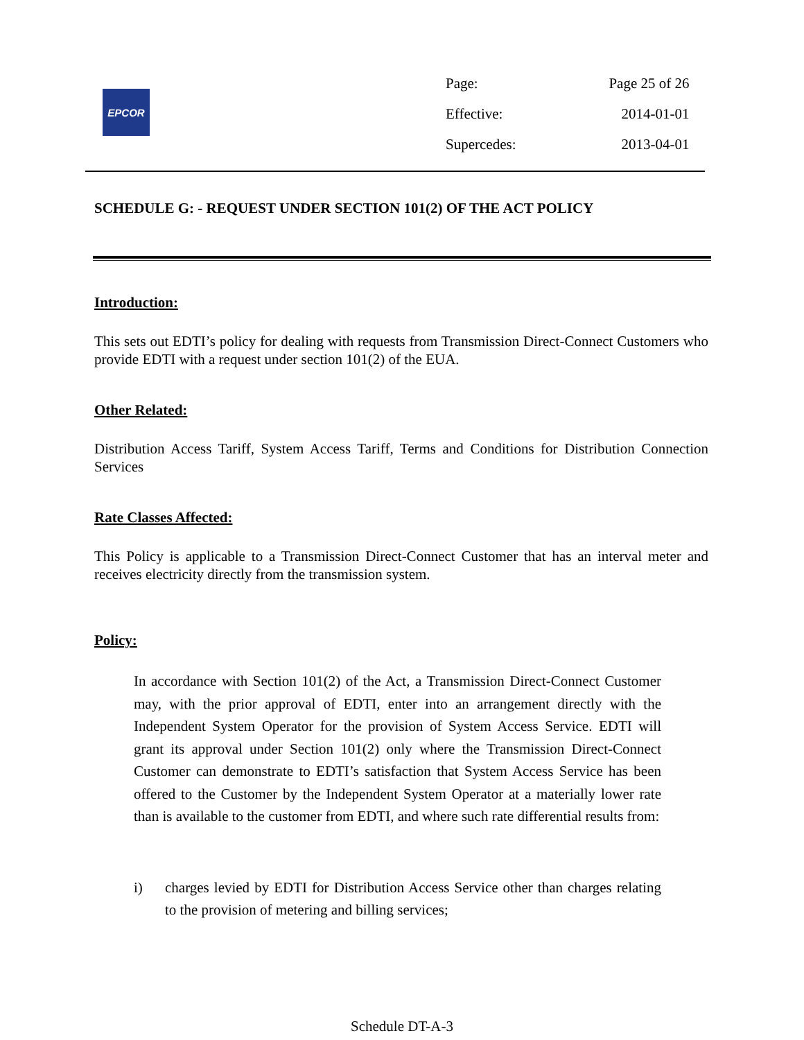EPCOR
| Page: | Page 25 of 26 |
| Effective: | 2014-01-01 |
| Supercedes: | 2013-04-01 |
SCHEDULE G: - REQUEST UNDER SECTION 101(2) OF THE ACT POLICY
Introduction:
This sets out EDTI’s policy for dealing with requests from Transmission Direct-Connect Customers who provide EDTI with a request under section 101(2) of the EUA.
Other Related:
Distribution Access Tariff, System Access Tariff, Terms and Conditions for Distribution Connection Services
Rate Classes Affected:
This Policy is applicable to a Transmission Direct-Connect Customer that has an interval meter and receives electricity directly from the transmission system.
Policy:
In accordance with Section 101(2) of the Act, a Transmission Direct-Connect Customer may, with the prior approval of EDTI, enter into an arrangement directly with the Independent System Operator for the provision of System Access Service. EDTI will grant its approval under Section 101(2) only where the Transmission Direct-Connect Customer can demonstrate to EDTI’s satisfaction that System Access Service has been offered to the Customer by the Independent System Operator at a materially lower rate than is available to the customer from EDTI, and where such rate differential results from:
i) charges levied by EDTI for Distribution Access Service other than charges relating to the provision of metering and billing services;
Schedule DT-A-3